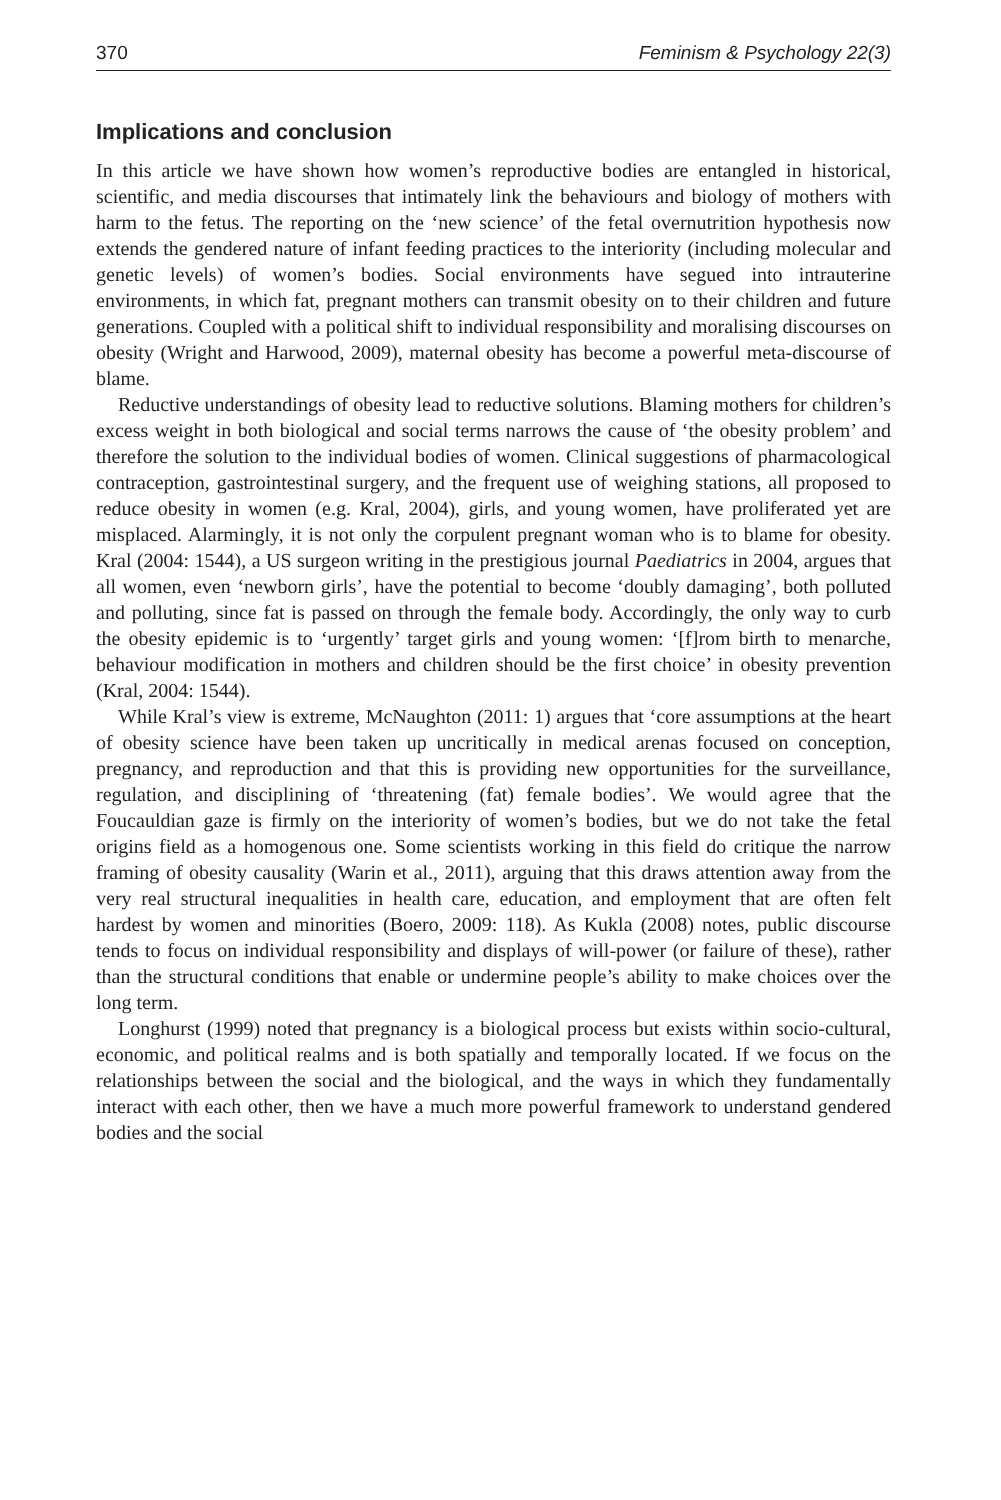370 Feminism & Psychology 22(3)
Implications and conclusion
In this article we have shown how women’s reproductive bodies are entangled in historical, scientific, and media discourses that intimately link the behaviours and biology of mothers with harm to the fetus. The reporting on the ‘new science’ of the fetal overnutrition hypothesis now extends the gendered nature of infant feeding practices to the interiority (including molecular and genetic levels) of women’s bodies. Social environments have segued into intrauterine environments, in which fat, pregnant mothers can transmit obesity on to their children and future generations. Coupled with a political shift to individual responsibility and moralising discourses on obesity (Wright and Harwood, 2009), maternal obesity has become a powerful meta-discourse of blame.
Reductive understandings of obesity lead to reductive solutions. Blaming mothers for children’s excess weight in both biological and social terms narrows the cause of ‘the obesity problem’ and therefore the solution to the individual bodies of women. Clinical suggestions of pharmacological contraception, gastrointestinal surgery, and the frequent use of weighing stations, all proposed to reduce obesity in women (e.g. Kral, 2004), girls, and young women, have proliferated yet are misplaced. Alarmingly, it is not only the corpulent pregnant woman who is to blame for obesity. Kral (2004: 1544), a US surgeon writing in the prestigious journal Paediatrics in 2004, argues that all women, even ‘newborn girls’, have the potential to become ‘doubly damaging’, both polluted and polluting, since fat is passed on through the female body. Accordingly, the only way to curb the obesity epidemic is to ‘urgently’ target girls and young women: ‘[f]rom birth to menarche, behaviour modification in mothers and children should be the first choice’ in obesity prevention (Kral, 2004: 1544).
While Kral’s view is extreme, McNaughton (2011: 1) argues that ‘core assumptions at the heart of obesity science have been taken up uncritically in medical arenas focused on conception, pregnancy, and reproduction and that this is providing new opportunities for the surveillance, regulation, and disciplining of ‘threatening (fat) female bodies’. We would agree that the Foucauldian gaze is firmly on the interiority of women’s bodies, but we do not take the fetal origins field as a homogenous one. Some scientists working in this field do critique the narrow framing of obesity causality (Warin et al., 2011), arguing that this draws attention away from the very real structural inequalities in health care, education, and employment that are often felt hardest by women and minorities (Boero, 2009: 118). As Kukla (2008) notes, public discourse tends to focus on individual responsibility and displays of will-power (or failure of these), rather than the structural conditions that enable or undermine people’s ability to make choices over the long term.
Longhurst (1999) noted that pregnancy is a biological process but exists within socio-cultural, economic, and political realms and is both spatially and temporally located. If we focus on the relationships between the social and the biological, and the ways in which they fundamentally interact with each other, then we have a much more powerful framework to understand gendered bodies and the social